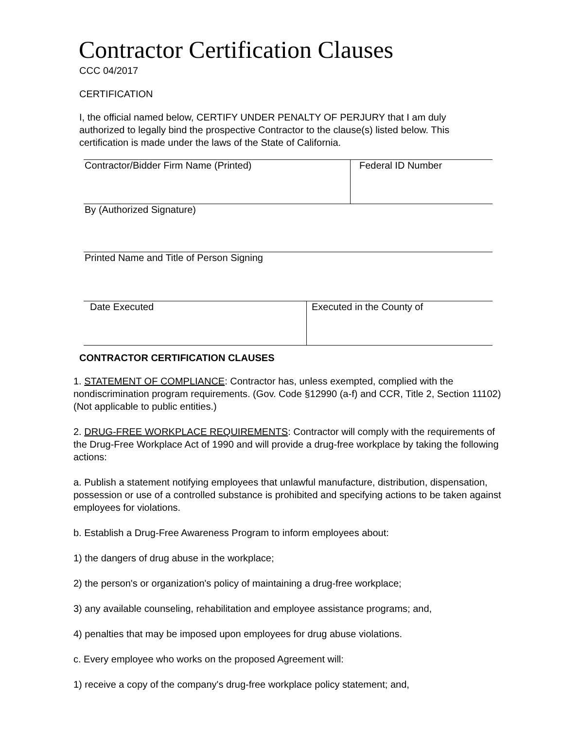Contractor Certification Clauses
CCC 04/2017
CERTIFICATION
I, the official named below, CERTIFY UNDER PENALTY OF PERJURY that I am duly authorized to legally bind the prospective Contractor to the clause(s) listed below. This certification is made under the laws of the State of California.
| Contractor/Bidder Firm Name (Printed) | Federal ID Number |
| By (Authorized Signature) | |
| Printed Name and Title of Person Signing | |
| Date Executed | Executed in the County of |
CONTRACTOR CERTIFICATION CLAUSES
1. STATEMENT OF COMPLIANCE: Contractor has, unless exempted, complied with the nondiscrimination program requirements. (Gov. Code §12990 (a-f) and CCR, Title 2, Section 11102) (Not applicable to public entities.)
2. DRUG-FREE WORKPLACE REQUIREMENTS: Contractor will comply with the requirements of the Drug-Free Workplace Act of 1990 and will provide a drug-free workplace by taking the following actions:
a. Publish a statement notifying employees that unlawful manufacture, distribution, dispensation, possession or use of a controlled substance is prohibited and specifying actions to be taken against employees for violations.
b. Establish a Drug-Free Awareness Program to inform employees about:
1) the dangers of drug abuse in the workplace;
2) the person's or organization's policy of maintaining a drug-free workplace;
3) any available counseling, rehabilitation and employee assistance programs; and,
4) penalties that may be imposed upon employees for drug abuse violations.
c. Every employee who works on the proposed Agreement will:
1) receive a copy of the company's drug-free workplace policy statement; and,